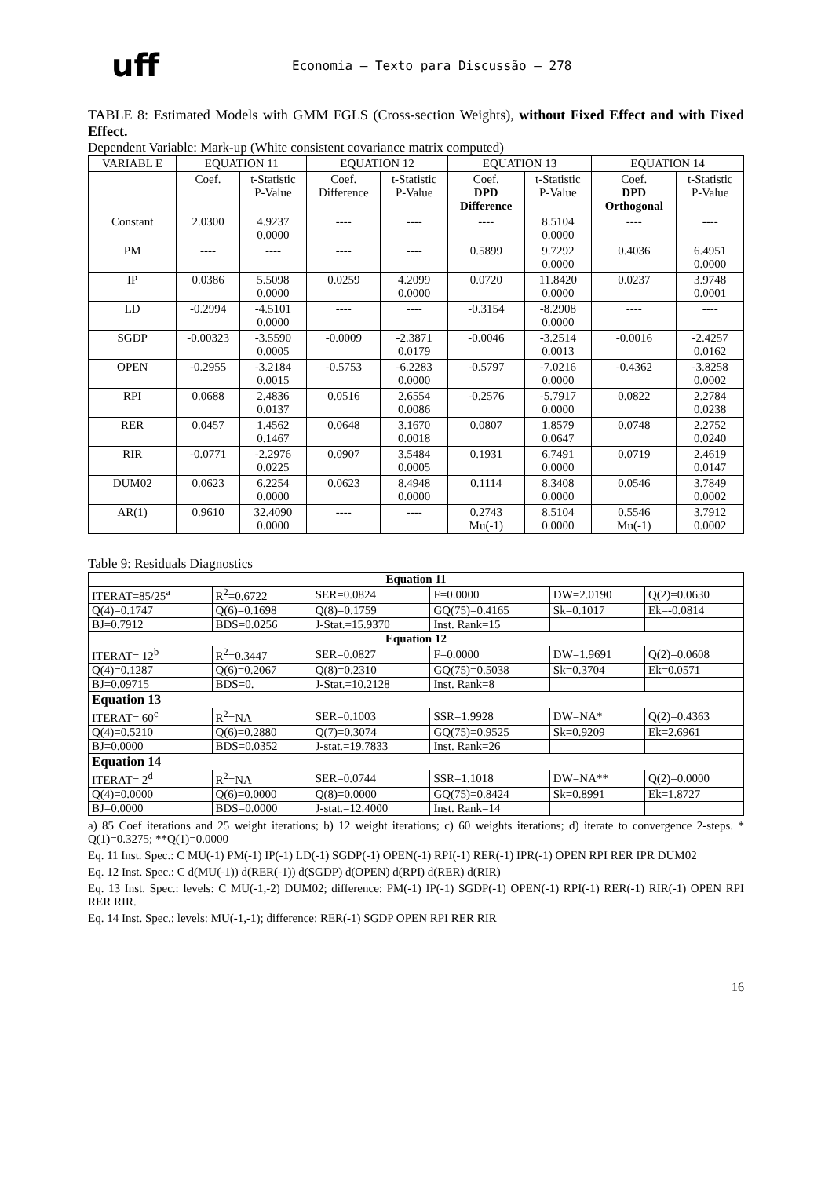uff
Economia – Texto para Discussão – 278
TABLE 8: Estimated Models with GMM FGLS (Cross-section Weights), without Fixed Effect and with Fixed Effect.
Dependent Variable: Mark-up (White consistent covariance matrix computed)
| VARIABL E | EQUATION 11 | | EQUATION 12 | | EQUATION 13 | | EQUATION 14 | |
| --- | --- | --- | --- | --- | --- | --- | --- | --- |
| | Coef. | t-Statistic P-Value | Coef. Difference | t-Statistic P-Value | Coef. DPD Difference | t-Statistic P-Value | Coef. DPD Orthogonal | t-Statistic P-Value |
| Constant | 2.0300 | 4.9237 0.0000 | ---- | ---- | ---- | 8.5104 0.0000 | ---- | ---- |
| PM | ---- | ---- | ---- | ---- | 0.5899 | 9.7292 0.0000 | 0.4036 | 6.4951 0.0000 |
| IP | 0.0386 | 5.5098 0.0000 | 0.0259 | 4.2099 0.0000 | 0.0720 | 11.8420 0.0000 | 0.0237 | 3.9748 0.0001 |
| LD | -0.2994 | -4.5101 0.0000 | ---- | ---- | -0.3154 | -8.2908 0.0000 | ---- | ---- |
| SGDP | -0.00323 | -3.5590 0.0005 | -0.0009 | -2.3871 0.0179 | -0.0046 | -3.2514 0.0013 | -0.0016 | -2.4257 0.0162 |
| OPEN | -0.2955 | -3.2184 0.0015 | -0.5753 | -6.2283 0.0000 | -0.5797 | -7.0216 0.0000 | -0.4362 | -3.8258 0.0002 |
| RPI | 0.0688 | 2.4836 0.0137 | 0.0516 | 2.6554 0.0086 | -0.2576 | -5.7917 0.0000 | 0.0822 | 2.2784 0.0238 |
| RER | 0.0457 | 1.4562 0.1467 | 0.0648 | 3.1670 0.0018 | 0.0807 | 1.8579 0.0647 | 0.0748 | 2.2752 0.0240 |
| RIR | -0.0771 | -2.2976 0.0225 | 0.0907 | 3.5484 0.0005 | 0.1931 | 6.7491 0.0000 | 0.0719 | 2.4619 0.0147 |
| DUM02 | 0.0623 | 6.2254 0.0000 | 0.0623 | 8.4948 0.0000 | 0.1114 | 8.3408 0.0000 | 0.0546 | 3.7849 0.0002 |
| AR(1) | 0.9610 | 32.4090 0.0000 | ---- | ---- | 0.2743 Mu(-1) | 8.5104 0.0000 | 0.5546 Mu(-1) | 3.7912 0.0002 |
Table 9: Residuals Diagnostics
| Equation 11 | | | | | |
| ITERAT=85/25<sup>a</sup> | R<sup>2</sup>=0.6722 | SER=0.0824 | F=0.0000 | DW=2.0190 | Q(2)=0.0630 |
| Q(4)=0.1747 | Q(6)=0.1698 | Q(8)=0.1759 | GQ(75)=0.4165 | Sk=0.1017 | Ek=-0.0814 |
| BJ=0.7912 | BDS=0.0256 | J-Stat.=15.9370 | Inst. Rank=15 | | |
| Equation 12 | | | | | |
| ITERAT= 12<sup>b</sup> | R<sup>2</sup>=0.3447 | SER=0.0827 | F=0.0000 | DW=1.9691 | Q(2)=0.0608 |
| Q(4)=0.1287 | Q(6)=0.2067 | Q(8)=0.2310 | GQ(75)=0.5038 | Sk=0.3704 | Ek=0.0571 |
| BJ=0.09715 | BDS=0. | J-Stat.=10.2128 | Inst. Rank=8 | | |
| Equation 13 | | | | | |
| ITERAT= 60<sup>c</sup> | R<sup>2</sup>=NA | SER=0.1003 | SSR=1.9928 | DW=NA* | Q(2)=0.4363 |
| Q(4)=0.5210 | Q(6)=0.2880 | Q(7)=0.3074 | GQ(75)=0.9525 | Sk=0.9209 | Ek=2.6961 |
| BJ=0.0000 | BDS=0.0352 | J-stat.=19.7833 | Inst. Rank=26 | | |
| Equation 14 | | | | | |
| ITERAT= 2<sup>d</sup> | R<sup>2</sup>=NA | SER=0.0744 | SSR=1.1018 | DW=NA** | Q(2)=0.0000 |
| Q(4)=0.0000 | Q(6)=0.0000 | Q(8)=0.0000 | GQ(75)=0.8424 | Sk=0.8991 | Ek=1.8727 |
| BJ=0.0000 | BDS=0.0000 | J-stat.=12.4000 | Inst. Rank=14 | | |
a) 85 Coef iterations and 25 weight iterations; b) 12 weight iterations; c) 60 weights iterations; d) iterate to convergence 2-steps. * Q(1)=0.3275; **Q(1)=0.0000
Eq. 11 Inst. Spec.: C MU(-1) PM(-1) IP(-1) LD(-1) SGDP(-1) OPEN(-1) RPI(-1) RER(-1) IPR(-1) OPEN RPI RER IPR DUM02
Eq. 12 Inst. Spec.: C d(MU(-1)) d(RER(-1)) d(SGDP) d(OPEN) d(RPI) d(RER) d(RIR)
Eq. 13 Inst. Spec.: levels: C MU(-1,-2) DUM02; difference: PM(-1) IP(-1) SGDP(-1) OPEN(-1) RPI(-1) RER(-1) RIR(-1) OPEN RPI RER RIR.
Eq. 14 Inst. Spec.: levels: MU(-1,-1); difference: RER(-1) SGDP OPEN RPI RER RIR
16